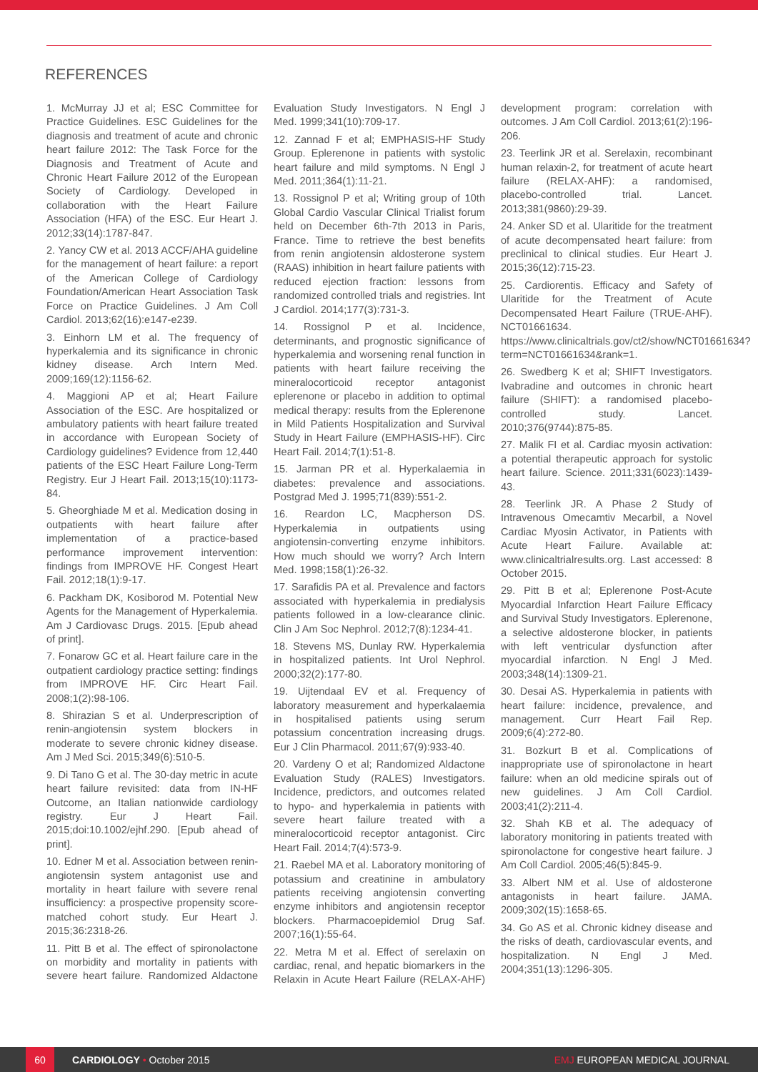REFERENCES
1. McMurray JJ et al; ESC Committee for Practice Guidelines. ESC Guidelines for the diagnosis and treatment of acute and chronic heart failure 2012: The Task Force for the Diagnosis and Treatment of Acute and Chronic Heart Failure 2012 of the European Society of Cardiology. Developed in collaboration with the Heart Failure Association (HFA) of the ESC. Eur Heart J. 2012;33(14):1787-847.
2. Yancy CW et al. 2013 ACCF/AHA guideline for the management of heart failure: a report of the American College of Cardiology Foundation/American Heart Association Task Force on Practice Guidelines. J Am Coll Cardiol. 2013;62(16):e147-e239.
3. Einhorn LM et al. The frequency of hyperkalemia and its significance in chronic kidney disease. Arch Intern Med. 2009;169(12):1156-62.
4. Maggioni AP et al; Heart Failure Association of the ESC. Are hospitalized or ambulatory patients with heart failure treated in accordance with European Society of Cardiology guidelines? Evidence from 12,440 patients of the ESC Heart Failure Long-Term Registry. Eur J Heart Fail. 2013;15(10):1173-84.
5. Gheorghiade M et al. Medication dosing in outpatients with heart failure after implementation of a practice-based performance improvement intervention: findings from IMPROVE HF. Congest Heart Fail. 2012;18(1):9-17.
6. Packham DK, Kosiborod M. Potential New Agents for the Management of Hyperkalemia. Am J Cardiovasc Drugs. 2015. [Epub ahead of print].
7. Fonarow GC et al. Heart failure care in the outpatient cardiology practice setting: findings from IMPROVE HF. Circ Heart Fail. 2008;1(2):98-106.
8. Shirazian S et al. Underprescription of renin-angiotensin system blockers in moderate to severe chronic kidney disease. Am J Med Sci. 2015;349(6):510-5.
9. Di Tano G et al. The 30-day metric in acute heart failure revisited: data from IN-HF Outcome, an Italian nationwide cardiology registry. Eur J Heart Fail. 2015;doi:10.1002/ejhf.290. [Epub ahead of print].
10. Edner M et al. Association between renin-angiotensin system antagonist use and mortality in heart failure with severe renal insufficiency: a prospective propensity score-matched cohort study. Eur Heart J. 2015;36:2318-26.
11. Pitt B et al. The effect of spironolactone on morbidity and mortality in patients with severe heart failure. Randomized Aldactone Evaluation Study Investigators. N Engl J Med. 1999;341(10):709-17.
12. Zannad F et al; EMPHASIS-HF Study Group. Eplerenone in patients with systolic heart failure and mild symptoms. N Engl J Med. 2011;364(1):11-21.
13. Rossignol P et al; Writing group of 10th Global Cardio Vascular Clinical Trialist forum held on December 6th-7th 2013 in Paris, France. Time to retrieve the best benefits from renin angiotensin aldosterone system (RAAS) inhibition in heart failure patients with reduced ejection fraction: lessons from randomized controlled trials and registries. Int J Cardiol. 2014;177(3):731-3.
14. Rossignol P et al. Incidence, determinants, and prognostic significance of hyperkalemia and worsening renal function in patients with heart failure receiving the mineralocorticoid receptor antagonist eplerenone or placebo in addition to optimal medical therapy: results from the Eplerenone in Mild Patients Hospitalization and Survival Study in Heart Failure (EMPHASIS-HF). Circ Heart Fail. 2014;7(1):51-8.
15. Jarman PR et al. Hyperkalaemia in diabetes: prevalence and associations. Postgrad Med J. 1995;71(839):551-2.
16. Reardon LC, Macpherson DS. Hyperkalemia in outpatients using angiotensin-converting enzyme inhibitors. How much should we worry? Arch Intern Med. 1998;158(1):26-32.
17. Sarafidis PA et al. Prevalence and factors associated with hyperkalemia in predialysis patients followed in a low-clearance clinic. Clin J Am Soc Nephrol. 2012;7(8):1234-41.
18. Stevens MS, Dunlay RW. Hyperkalemia in hospitalized patients. Int Urol Nephrol. 2000;32(2):177-80.
19. Uijtendaal EV et al. Frequency of laboratory measurement and hyperkalaemia in hospitalised patients using serum potassium concentration increasing drugs. Eur J Clin Pharmacol. 2011;67(9):933-40.
20. Vardeny O et al; Randomized Aldactone Evaluation Study (RALES) Investigators. Incidence, predictors, and outcomes related to hypo- and hyperkalemia in patients with severe heart failure treated with a mineralocorticoid receptor antagonist. Circ Heart Fail. 2014;7(4):573-9.
21. Raebel MA et al. Laboratory monitoring of potassium and creatinine in ambulatory patients receiving angiotensin converting enzyme inhibitors and angiotensin receptor blockers. Pharmacoepidemiol Drug Saf. 2007;16(1):55-64.
22. Metra M et al. Effect of serelaxin on cardiac, renal, and hepatic biomarkers in the Relaxin in Acute Heart Failure (RELAX-AHF) development program: correlation with outcomes. J Am Coll Cardiol. 2013;61(2):196-206.
23. Teerlink JR et al. Serelaxin, recombinant human relaxin-2, for treatment of acute heart failure (RELAX-AHF): a randomised, placebo-controlled trial. Lancet. 2013;381(9860):29-39.
24. Anker SD et al. Ularitide for the treatment of acute decompensated heart failure: from preclinical to clinical studies. Eur Heart J. 2015;36(12):715-23.
25. Cardiorentis. Efficacy and Safety of Ularitide for the Treatment of Acute Decompensated Heart Failure (TRUE-AHF). NCT01661634. https://www.clinicaltrials.gov/ct2/show/NCT01661634?term=NCT01661634&rank=1.
26. Swedberg K et al; SHIFT Investigators. Ivabradine and outcomes in chronic heart failure (SHIFT): a randomised placebo-controlled study. Lancet. 2010;376(9744):875-85.
27. Malik FI et al. Cardiac myosin activation: a potential therapeutic approach for systolic heart failure. Science. 2011;331(6023):1439-43.
28. Teerlink JR. A Phase 2 Study of Intravenous Omecamtiv Mecarbil, a Novel Cardiac Myosin Activator, in Patients with Acute Heart Failure. Available at: www.clinicaltrialresults.org. Last accessed: 8 October 2015.
29. Pitt B et al; Eplerenone Post-Acute Myocardial Infarction Heart Failure Efficacy and Survival Study Investigators. Eplerenone, a selective aldosterone blocker, in patients with left ventricular dysfunction after myocardial infarction. N Engl J Med. 2003;348(14):1309-21.
30. Desai AS. Hyperkalemia in patients with heart failure: incidence, prevalence, and management. Curr Heart Fail Rep. 2009;6(4):272-80.
31. Bozkurt B et al. Complications of inappropriate use of spironolactone in heart failure: when an old medicine spirals out of new guidelines. J Am Coll Cardiol. 2003;41(2):211-4.
32. Shah KB et al. The adequacy of laboratory monitoring in patients treated with spironolactone for congestive heart failure. J Am Coll Cardiol. 2005;46(5):845-9.
33. Albert NM et al. Use of aldosterone antagonists in heart failure. JAMA. 2009;302(15):1658-65.
34. Go AS et al. Chronic kidney disease and the risks of death, cardiovascular events, and hospitalization. N Engl J Med. 2004;351(13):1296-305.
60
CARDIOLOGY • October 2015 EMJ EUROPEAN MEDICAL JOURNAL